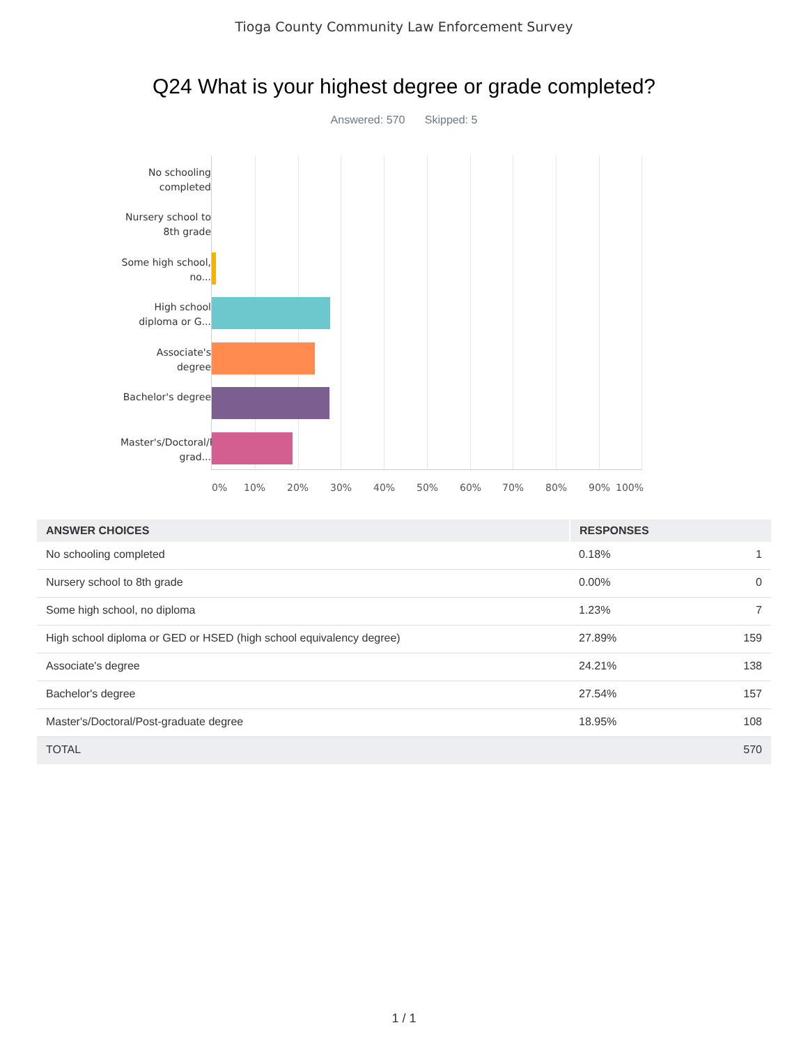Tioga County Community Law Enforcement Survey
Q24 What is your highest degree or grade completed?
Answered: 570 Skipped: 5
No schooling completed
Nursery school to 8th grade
Some high school, no...
High school diploma or G...
Associate's degree
Bachelor's degree
Master's/Doctoral/Post-grad...
0% 10% 20% 30% 40% 50% 60% 70% 80% 90% 100%
| ANSWER CHOICES | RESPONSES | |
| --- | --- | --- |
| No schooling completed | 0.18% | 1 |
| Nursery school to 8th grade | 0.00% | 0 |
| Some high school, no diploma | 1.23% | 7 |
| High school diploma or GED or HSED (high school equivalency degree) | 27.89% | 159 |
| Associate's degree | 24.21% | 138 |
| Bachelor's degree | 27.54% | 157 |
| Master's/Doctoral/Post-graduate degree | 18.95% | 108 |
| TOTAL | | 570 |
1 / 1